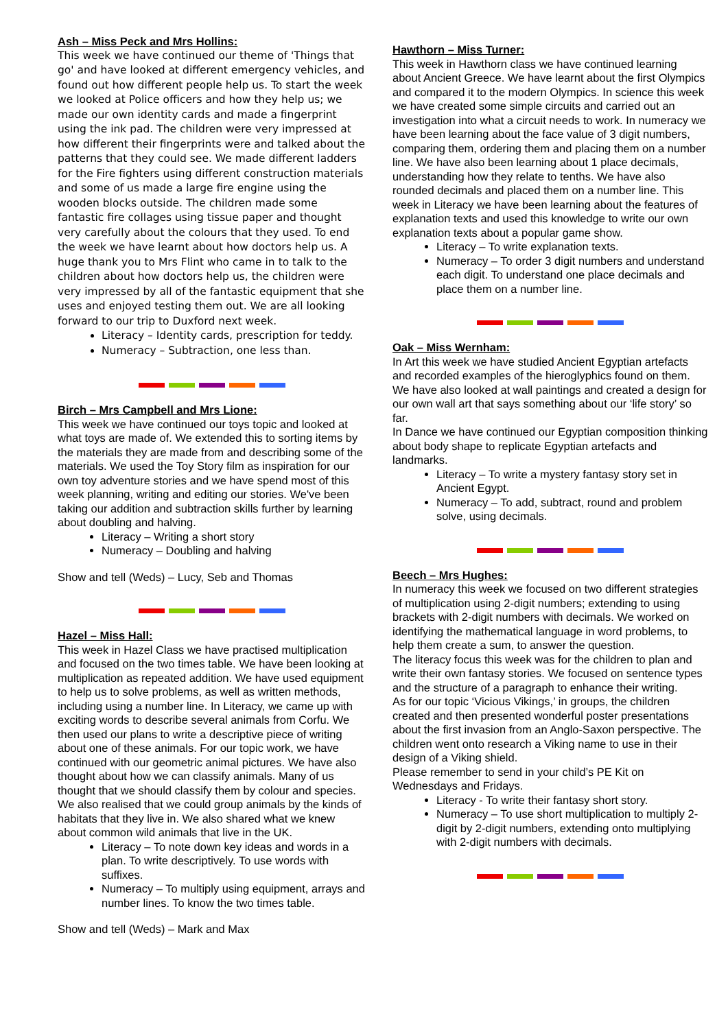Ash – Miss Peck and Mrs Hollins:
This week we have continued our theme of 'Things that go' and have looked at different emergency vehicles, and found out how different people help us. To start the week we looked at Police officers and how they help us; we made our own identity cards and made a fingerprint using the ink pad. The children were very impressed at how different their fingerprints were and talked about the patterns that they could see. We made different ladders for the Fire fighters using different construction materials and some of us made a large fire engine using the wooden blocks outside. The children made some fantastic fire collages using tissue paper and thought very carefully about the colours that they used. To end the week we have learnt about how doctors help us. A huge thank you to Mrs Flint who came in to talk to the children about how doctors help us, the children were very impressed by all of the fantastic equipment that she uses and enjoyed testing them out. We are all looking forward to our trip to Duxford next week.
Literacy – Identity cards, prescription for teddy.
Numeracy – Subtraction, one less than.
Birch – Mrs Campbell and Mrs Lione:
This week we have continued our toys topic and looked at what toys are made of. We extended this to sorting items by the materials they are made from and describing some of the materials. We used the Toy Story film as inspiration for our own toy adventure stories and we have spend most of this week planning, writing and editing our stories. We've been taking our addition and subtraction skills further by learning about doubling and halving.
Literacy – Writing a short story
Numeracy – Doubling and halving
Show and tell (Weds) – Lucy, Seb and Thomas
Hazel – Miss Hall:
This week in Hazel Class we have practised multiplication and focused on the two times table. We have been looking at multiplication as repeated addition. We have used equipment to help us to solve problems, as well as written methods, including using a number line. In Literacy, we came up with exciting words to describe several animals from Corfu. We then used our plans to write a descriptive piece of writing about one of these animals. For our topic work, we have continued with our geometric animal pictures. We have also thought about how we can classify animals. Many of us thought that we should classify them by colour and species. We also realised that we could group animals by the kinds of habitats that they live in. We also shared what we knew about common wild animals that live in the UK.
Literacy – To note down key ideas and words in a plan. To write descriptively. To use words with suffixes.
Numeracy – To multiply using equipment, arrays and number lines. To know the two times table.
Show and tell (Weds) – Mark and Max
Hawthorn – Miss Turner:
This week in Hawthorn class we have continued learning about Ancient Greece. We have learnt about the first Olympics and compared it to the modern Olympics. In science this week we have created some simple circuits and carried out an investigation into what a circuit needs to work. In numeracy we have been learning about the face value of 3 digit numbers, comparing them, ordering them and placing them on a number line. We have also been learning about 1 place decimals, understanding how they relate to tenths. We have also rounded decimals and placed them on a number line. This week in Literacy we have been learning about the features of explanation texts and used this knowledge to write our own explanation texts about a popular game show.
Literacy – To write explanation texts.
Numeracy – To order 3 digit numbers and understand each digit. To understand one place decimals and place them on a number line.
Oak – Miss Wernham:
In Art this week we have studied Ancient Egyptian artefacts and recorded examples of the hieroglyphics found on them. We have also looked at wall paintings and created a design for our own wall art that says something about our ‘life story’ so far.
In Dance we have continued our Egyptian composition thinking about body shape to replicate Egyptian artefacts and landmarks.
Literacy – To write a mystery fantasy story set in Ancient Egypt.
Numeracy – To add, subtract, round and problem solve, using decimals.
Beech – Mrs Hughes:
In numeracy this week we focused on two different strategies of multiplication using 2-digit numbers; extending to using brackets with 2-digit numbers with decimals. We worked on identifying the mathematical language in word problems, to help them create a sum, to answer the question.
The literacy focus this week was for the children to plan and write their own fantasy stories. We focused on sentence types and the structure of a paragraph to enhance their writing.
As for our topic ‘Vicious Vikings,’ in groups, the children created and then presented wonderful poster presentations about the first invasion from an Anglo-Saxon perspective. The children went onto research a Viking name to use in their design of a Viking shield.
Please remember to send in your child’s PE Kit on Wednesdays and Fridays.
Literacy - To write their fantasy short story.
Numeracy – To use short multiplication to multiply 2-digit by 2-digit numbers, extending onto multiplying with 2-digit numbers with decimals.